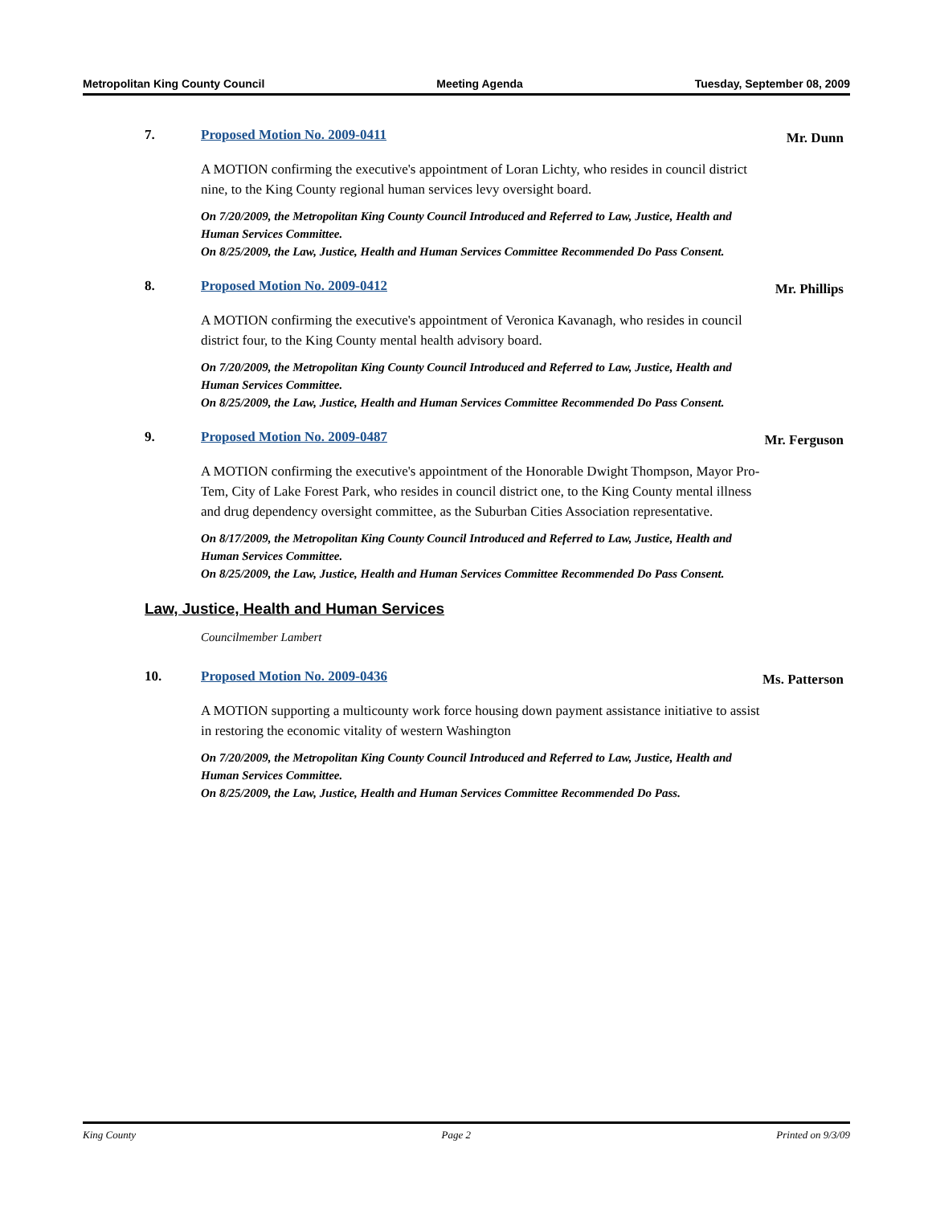Metropolitan King County Council Meeting Agenda Tuesday, September 08, 2009
7. Proposed Motion No. 2009-0411
Mr. Dunn
A MOTION confirming the executive's appointment of Loran Lichty, who resides in council district nine, to the King County regional human services levy oversight board.
On 7/20/2009, the Metropolitan King County Council Introduced and Referred to Law, Justice, Health and Human Services Committee.
On 8/25/2009, the Law, Justice, Health and Human Services Committee Recommended Do Pass Consent.
8. Proposed Motion No. 2009-0412
Mr. Phillips
A MOTION confirming the executive's appointment of Veronica Kavanagh, who resides in council district four, to the King County mental health advisory board.
On 7/20/2009, the Metropolitan King County Council Introduced and Referred to Law, Justice, Health and Human Services Committee.
On 8/25/2009, the Law, Justice, Health and Human Services Committee Recommended Do Pass Consent.
9. Proposed Motion No. 2009-0487
Mr. Ferguson
A MOTION confirming the executive's appointment of the Honorable Dwight Thompson, Mayor Pro-Tem, City of Lake Forest Park, who resides in council district one, to the King County mental illness and drug dependency oversight committee, as the Suburban Cities Association representative.
On 8/17/2009, the Metropolitan King County Council Introduced and Referred to Law, Justice, Health and Human Services Committee.
On 8/25/2009, the Law, Justice, Health and Human Services Committee Recommended Do Pass Consent.
Law, Justice, Health and Human Services
Councilmember Lambert
10. Proposed Motion No. 2009-0436
Ms. Patterson
A MOTION supporting a multicounty work force housing down payment assistance initiative to assist in restoring the economic vitality of western Washington
On 7/20/2009, the Metropolitan King County Council Introduced and Referred to Law, Justice, Health and Human Services Committee.
On 8/25/2009, the Law, Justice, Health and Human Services Committee Recommended Do Pass.
King County Page 2 Printed on 9/3/09